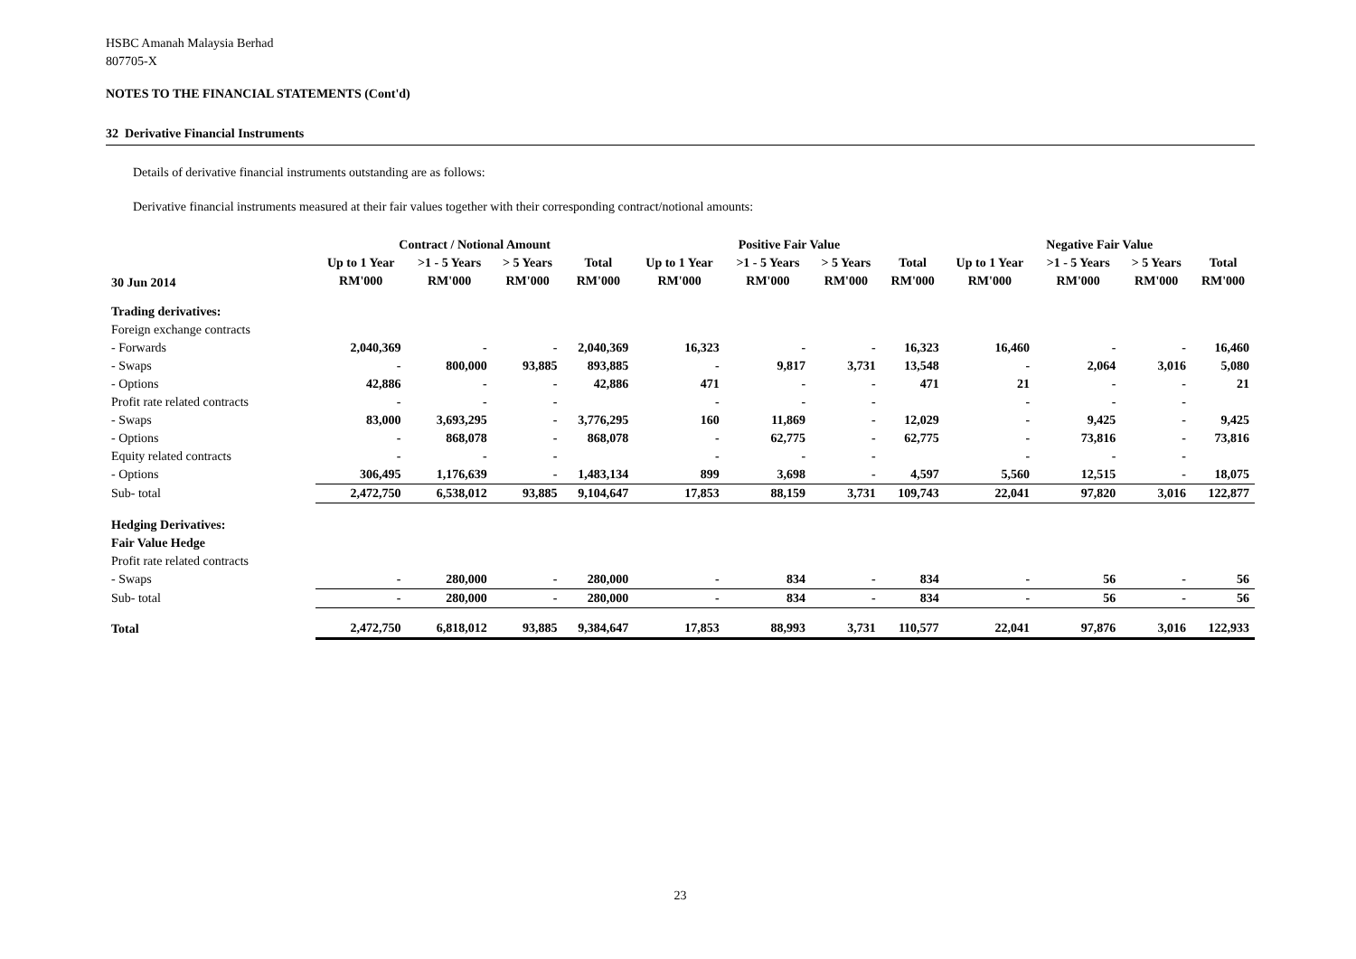HSBC Amanah Malaysia Berhad
807705-X
NOTES TO THE FINANCIAL STATEMENTS (Cont'd)
32 Derivative Financial Instruments
Details of derivative financial instruments outstanding are as follows:
Derivative financial instruments measured at their fair values together with their corresponding contract/notional amounts:
| | Contract / Notional Amount | | | | Positive Fair Value | | | | Negative Fair Value | | | |
| --- | --- | --- | --- | --- | --- | --- | --- | --- | --- | --- | --- | --- |
| 30 Jun 2014 | Up to 1 Year | >1 - 5 Years | > 5 Years | Total | Up to 1 Year | >1 - 5 Years | > 5 Years | Total | Up to 1 Year | >1 - 5 Years | > 5 Years | Total |
| | RM'000 | RM'000 | RM'000 | RM'000 | RM'000 | RM'000 | RM'000 | RM'000 | RM'000 | RM'000 | RM'000 | RM'000 |
| Trading derivatives: | | | | | | | | | | | | |
| Foreign exchange contracts | | | | | | | | | | | | |
| - Forwards | 2,040,369 | - | - | 2,040,369 | 16,323 | - | - | 16,323 | 16,460 | - | - | 16,460 |
| - Swaps | - | 800,000 | 93,885 | 893,885 | - | 9,817 | 3,731 | 13,548 | - | 2,064 | 3,016 | 5,080 |
| - Options | 42,886 | - | - | 42,886 | 471 | - | - | 471 | 21 | - | - | 21 |
| Profit rate related contracts | - | - | - | | - | - | - | | - | - | - | |
| - Swaps | 83,000 | 3,693,295 | - | 3,776,295 | 160 | 11,869 | - | 12,029 | - | 9,425 | - | 9,425 |
| - Options | - | 868,078 | - | 868,078 | - | 62,775 | - | 62,775 | - | 73,816 | - | 73,816 |
| Equity related contracts | - | - | - | | - | - | - | | - | - | - | |
| - Options | 306,495 | 1,176,639 | - | 1,483,134 | 899 | 3,698 | - | 4,597 | 5,560 | 12,515 | - | 18,075 |
| Sub- total | 2,472,750 | 6,538,012 | 93,885 | 9,104,647 | 17,853 | 88,159 | 3,731 | 109,743 | 22,041 | 97,820 | 3,016 | 122,877 |
| Hedging Derivatives: | | | | | | | | | | | | |
| Fair Value Hedge | | | | | | | | | | | | |
| Profit rate related contracts | | | | | | | | | | | | |
| - Swaps | - | 280,000 | - | 280,000 | - | 834 | - | 834 | - | 56 | - | 56 |
| Sub- total | - | 280,000 | - | 280,000 | - | 834 | - | 834 | - | 56 | - | 56 |
| Total | 2,472,750 | 6,818,012 | 93,885 | 9,384,647 | 17,853 | 88,993 | 3,731 | 110,577 | 22,041 | 97,876 | 3,016 | 122,933 |
23